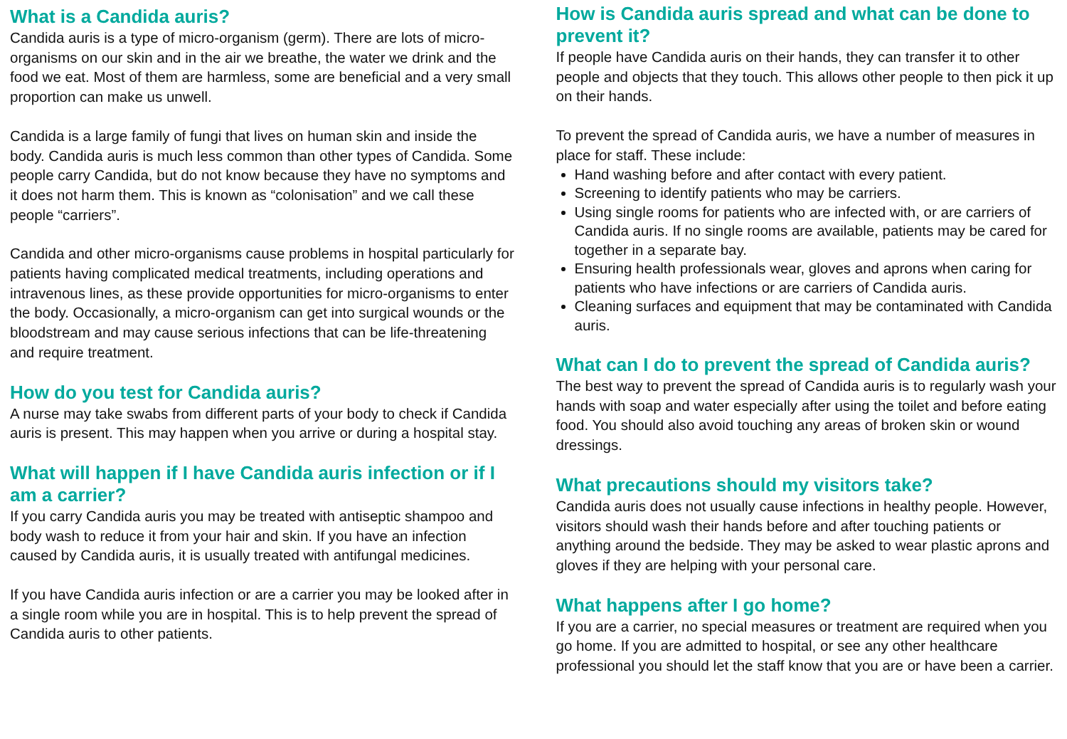What is a Candida auris?
Candida auris is a type of micro-organism (germ). There are lots of micro-organisms on our skin and in the air we breathe, the water we drink and the food we eat. Most of them are harmless, some are beneficial and a very small proportion can make us unwell.
Candida is a large family of fungi that lives on human skin and inside the body. Candida auris is much less common than other types of Candida. Some people carry Candida, but do not know because they have no symptoms and it does not harm them. This is known as “colonisation” and we call these people “carriers”.
Candida and other micro-organisms cause problems in hospital particularly for patients having complicated medical treatments, including operations and intravenous lines, as these provide opportunities for micro-organisms to enter the body. Occasionally, a micro-organism can get into surgical wounds or the bloodstream and may cause serious infections that can be life-threatening and require treatment.
How do you test for Candida auris?
A nurse may take swabs from different parts of your body to check if Candida auris is present. This may happen when you arrive or during a hospital stay.
What will happen if I have Candida auris infection or if I am a carrier?
If you carry Candida auris you may be treated with antiseptic shampoo and body wash to reduce it from your hair and skin. If you have an infection caused by Candida auris, it is usually treated with antifungal medicines.
If you have Candida auris infection or are a carrier you may be looked after in a single room while you are in hospital. This is to help prevent the spread of Candida auris to other patients.
How is Candida auris spread and what can be done to prevent it?
If people have Candida auris on their hands, they can transfer it to other people and objects that they touch. This allows other people to then pick it up on their hands.
To prevent the spread of Candida auris, we have a number of measures in place for staff. These include:
Hand washing before and after contact with every patient.
Screening to identify patients who may be carriers.
Using single rooms for patients who are infected with, or are carriers of Candida auris. If no single rooms are available, patients may be cared for together in a separate bay.
Ensuring health professionals wear, gloves and aprons when caring for patients who have infections or are carriers of Candida auris.
Cleaning surfaces and equipment that may be contaminated with Candida auris.
What can I do to prevent the spread of Candida auris?
The best way to prevent the spread of Candida auris is to regularly wash your hands with soap and water especially after using the toilet and before eating food. You should also avoid touching any areas of broken skin or wound dressings.
What precautions should my visitors take?
Candida auris does not usually cause infections in healthy people. However, visitors should wash their hands before and after touching patients or anything around the bedside. They may be asked to wear plastic aprons and gloves if they are helping with your personal care.
What happens after I go home?
If you are a carrier, no special measures or treatment are required when you go home. If you are admitted to hospital, or see any other healthcare professional you should let the staff know that you are or have been a carrier.